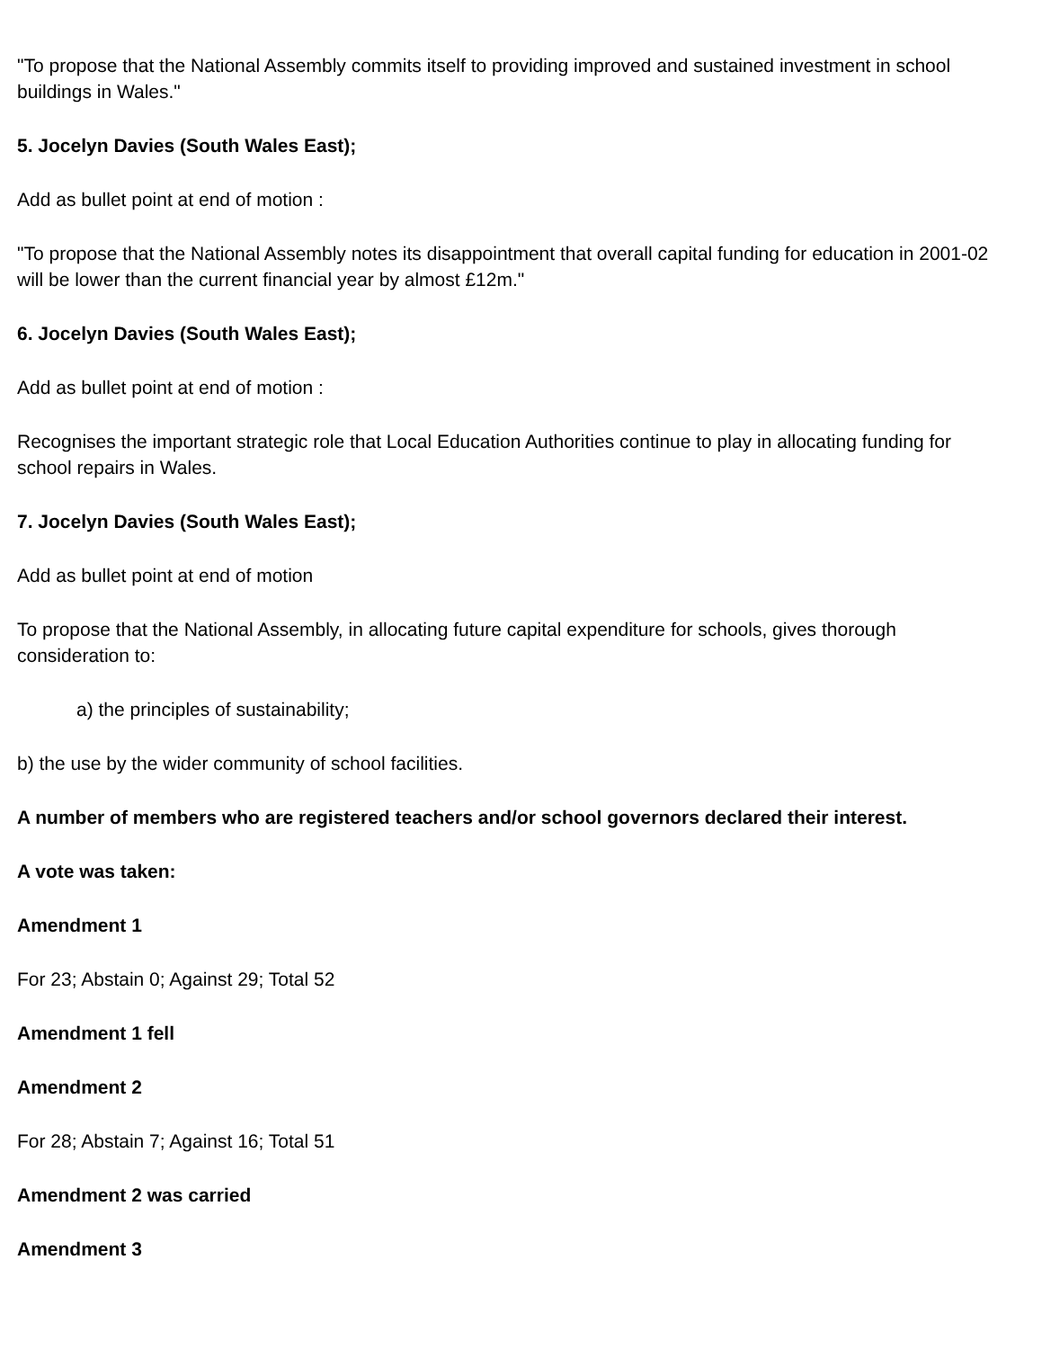"To propose that the National Assembly commits itself to providing improved and sustained investment in school buildings in Wales."
5. Jocelyn Davies (South Wales East);
Add as bullet point at end of motion :
"To propose that the National Assembly notes its disappointment that overall capital funding for education in 2001-02 will be lower than the current financial year by almost £12m."
6. Jocelyn Davies (South Wales East);
Add as bullet point at end of motion :
Recognises the important strategic role that Local Education Authorities continue to play in allocating funding for school repairs in Wales.
7. Jocelyn Davies (South Wales East);
Add as bullet point at end of motion
To propose that the National Assembly, in allocating future capital expenditure for schools, gives thorough consideration to:
a) the principles of sustainability;
b) the use by the wider community of school facilities.
A number of members who are registered teachers and/or school governors declared their interest.
A vote was taken:
Amendment 1
For 23; Abstain 0; Against 29; Total 52
Amendment 1 fell
Amendment 2
For 28; Abstain 7; Against 16; Total 51
Amendment 2 was carried
Amendment 3